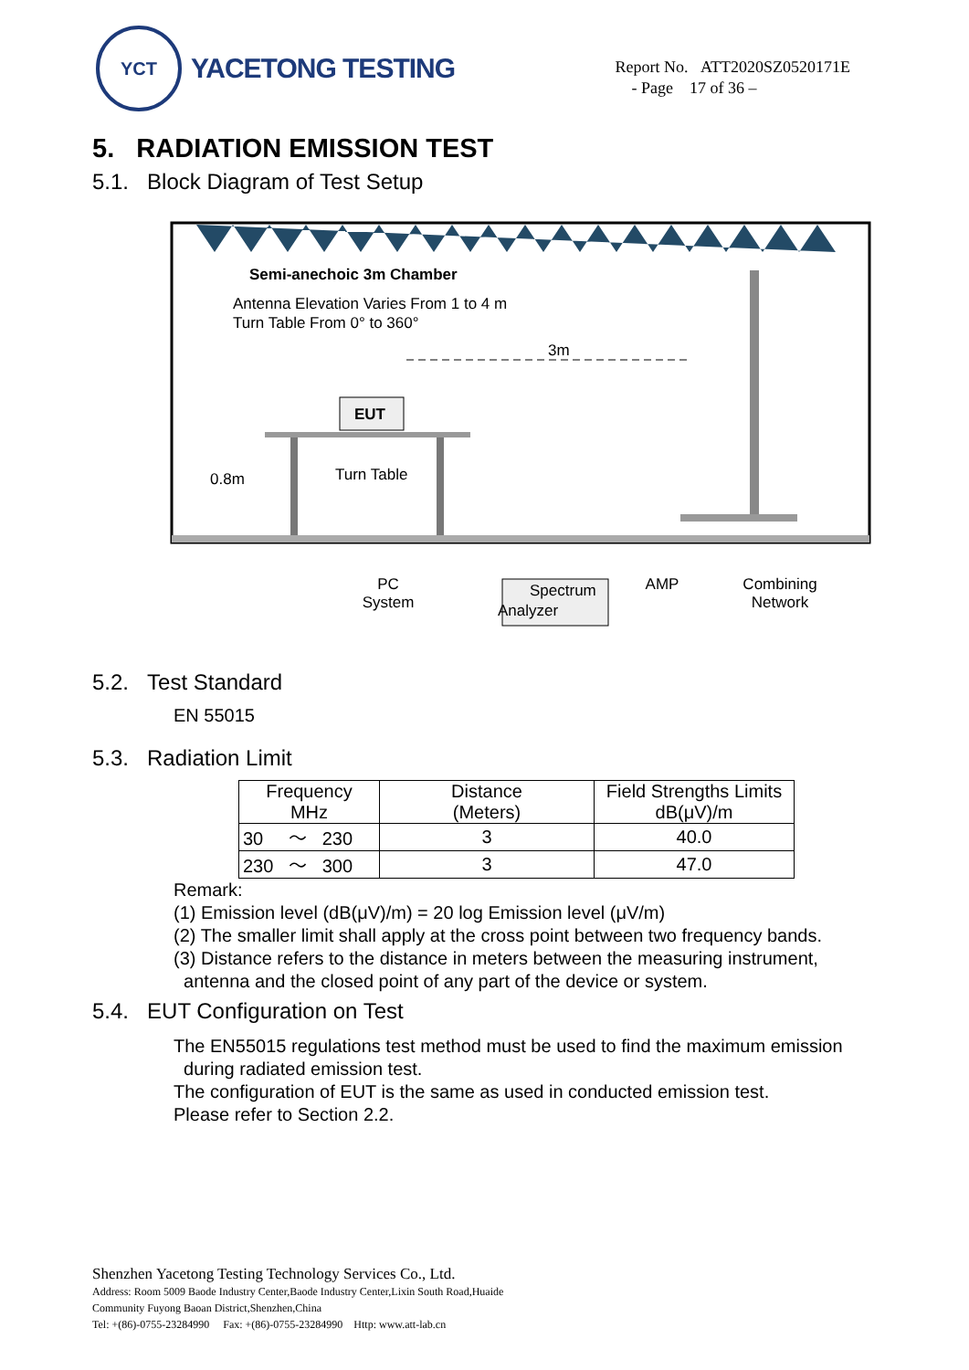YCT
YACETONG TESTING
Report No. ATT2020SZ0520171E
- Page 17 of 36 –
5. RADIATION EMISSION TEST
5.1. Block Diagram of Test Setup
Semi-anechoic 3m Chamber
Antenna Elevation Varies From 1 to 4 m
Turn Table From 0° to 360°
3m
EUT
Turn Table
0.8m
Spectrum Analyzer
PC
System AMP Combining
Network
5.2. Test Standard
EN 55015
5.3. Radiation Limit
| Frequency MHz | Distance (Meters) | Field Strengths Limits dB(μV)/m |
| --- | --- | --- |
| 30 ～ 230 | 3 | 40.0 |
| 230 ～ 300 | 3 | 47.0 |
Remark:
(1) Emission level (dB(μV)/m) = 20 log Emission level (μV/m)
(2) The smaller limit shall apply at the cross point between two frequency bands.
(3) Distance refers to the distance in meters between the measuring instrument,
antenna and the closed point of any part of the device or system.
5.4. EUT Configuration on Test
The EN55015 regulations test method must be used to find the maximum emission
during radiated emission test.
The configuration of EUT is the same as used in conducted emission test.
Please refer to Section 2.2.
Shenzhen Yacetong Testing Technology Services Co., Ltd.
Address: Room 5009 Baode Industry Center,Baode Industry Center,Lixin South Road,Huaide
Community Fuyong Baoan District,Shenzhen,China
Tel: +(86)-0755-23284990 Fax: +(86)-0755-23284990 Http: www.att-lab.cn